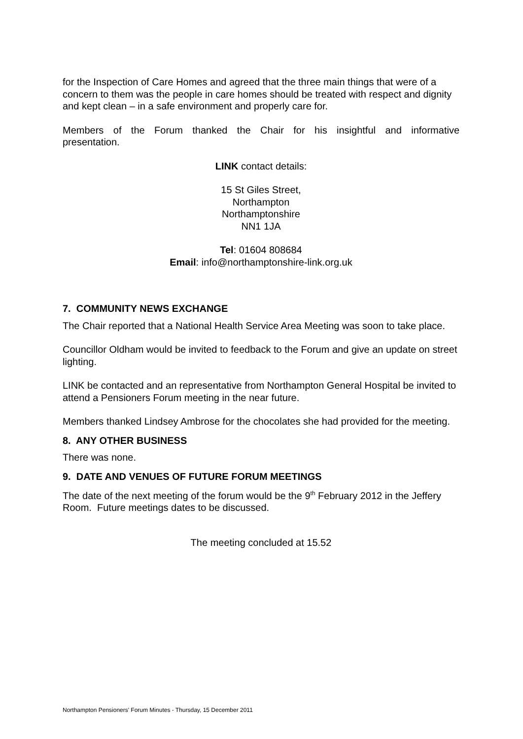for the Inspection of Care Homes and agreed that the three main things that were of a concern to them was the people in care homes should be treated with respect and dignity and kept clean – in a safe environment and properly care for.
Members of the Forum thanked the Chair for his insightful and informative
presentation.
LINK contact details:
15 St Giles Street,
Northampton
Northamptonshire
NN1 1JA
Tel: 01604 808684
Email: info@northamptonshire-link.org.uk
7. COMMUNITY NEWS EXCHANGE
The Chair reported that a National Health Service Area Meeting was soon to take place.
Councillor Oldham would be invited to feedback to the Forum and give an update on street lighting.
LINK be contacted and an representative from Northampton General Hospital be invited to attend a Pensioners Forum meeting in the near future.
Members thanked Lindsey Ambrose for the chocolates she had provided for the meeting.
8. ANY OTHER BUSINESS
There was none.
9. DATE AND VENUES OF FUTURE FORUM MEETINGS
The date of the next meeting of the forum would be the 9<sup>th</sup> February 2012 in the Jeffery Room. Future meetings dates to be discussed.
The meeting concluded at 15.52
Northampton Pensioners' Forum Minutes - Thursday, 15 December 2011